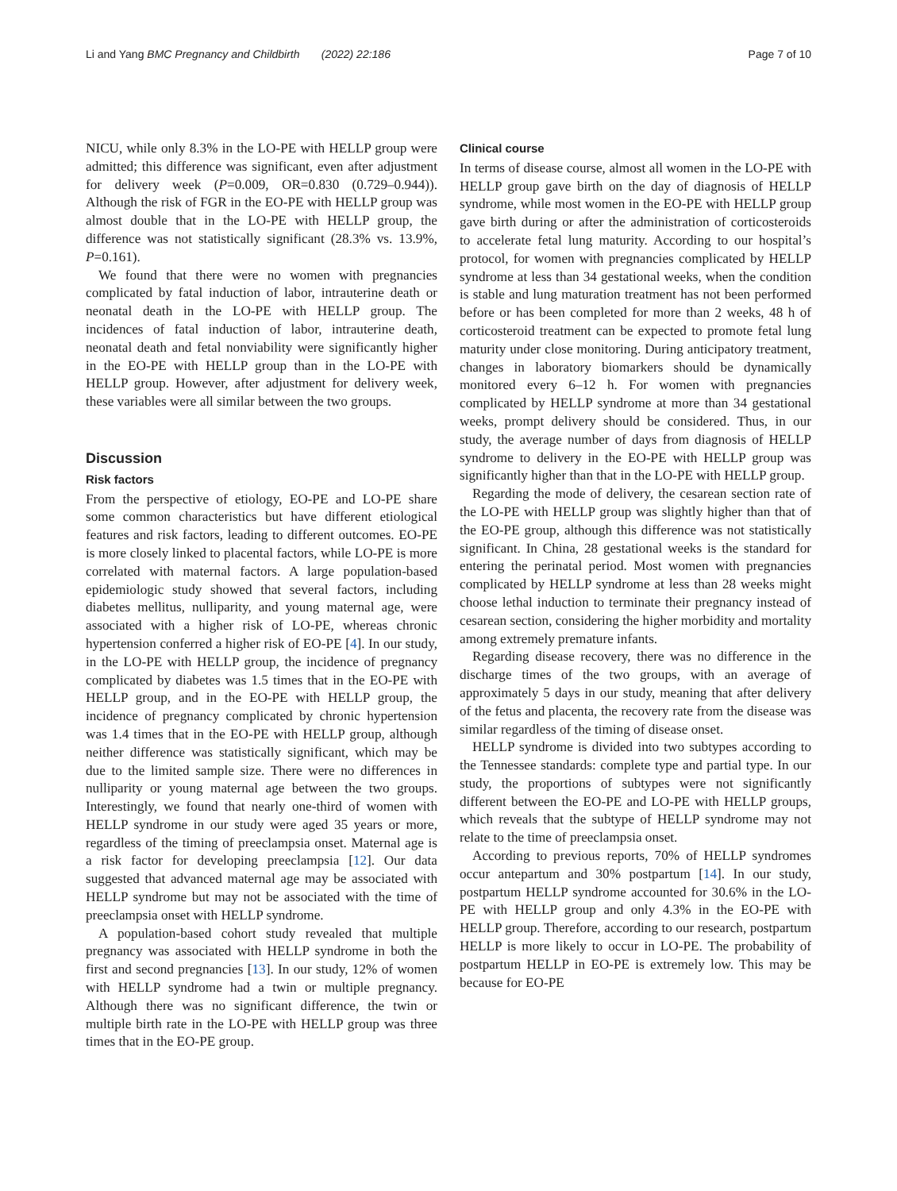Li and Yang BMC Pregnancy and Childbirth (2022) 22:186 Page 7 of 10
NICU, while only 8.3% in the LO-PE with HELLP group were admitted; this difference was significant, even after adjustment for delivery week (P=0.009, OR=0.830 (0.729–0.944)). Although the risk of FGR in the EO-PE with HELLP group was almost double that in the LO-PE with HELLP group, the difference was not statistically significant (28.3% vs. 13.9%, P=0.161).
We found that there were no women with pregnancies complicated by fatal induction of labor, intrauterine death or neonatal death in the LO-PE with HELLP group. The incidences of fatal induction of labor, intrauterine death, neonatal death and fetal nonviability were significantly higher in the EO-PE with HELLP group than in the LO-PE with HELLP group. However, after adjustment for delivery week, these variables were all similar between the two groups.
Discussion
Risk factors
From the perspective of etiology, EO-PE and LO-PE share some common characteristics but have different etiological features and risk factors, leading to different outcomes. EO-PE is more closely linked to placental factors, while LO-PE is more correlated with maternal factors. A large population-based epidemiologic study showed that several factors, including diabetes mellitus, nulliparity, and young maternal age, were associated with a higher risk of LO-PE, whereas chronic hypertension conferred a higher risk of EO-PE [4]. In our study, in the LO-PE with HELLP group, the incidence of pregnancy complicated by diabetes was 1.5 times that in the EO-PE with HELLP group, and in the EO-PE with HELLP group, the incidence of pregnancy complicated by chronic hypertension was 1.4 times that in the EO-PE with HELLP group, although neither difference was statistically significant, which may be due to the limited sample size. There were no differences in nulliparity or young maternal age between the two groups. Interestingly, we found that nearly one-third of women with HELLP syndrome in our study were aged 35 years or more, regardless of the timing of preeclampsia onset. Maternal age is a risk factor for developing preeclampsia [12]. Our data suggested that advanced maternal age may be associated with HELLP syndrome but may not be associated with the time of preeclampsia onset with HELLP syndrome.
A population-based cohort study revealed that multiple pregnancy was associated with HELLP syndrome in both the first and second pregnancies [13]. In our study, 12% of women with HELLP syndrome had a twin or multiple pregnancy. Although there was no significant difference, the twin or multiple birth rate in the LO-PE with HELLP group was three times that in the EO-PE group.
Clinical course
In terms of disease course, almost all women in the LO-PE with HELLP group gave birth on the day of diagnosis of HELLP syndrome, while most women in the EO-PE with HELLP group gave birth during or after the administration of corticosteroids to accelerate fetal lung maturity. According to our hospital’s protocol, for women with pregnancies complicated by HELLP syndrome at less than 34 gestational weeks, when the condition is stable and lung maturation treatment has not been performed before or has been completed for more than 2 weeks, 48 h of corticosteroid treatment can be expected to promote fetal lung maturity under close monitoring. During anticipatory treatment, changes in laboratory biomarkers should be dynamically monitored every 6–12 h. For women with pregnancies complicated by HELLP syndrome at more than 34 gestational weeks, prompt delivery should be considered. Thus, in our study, the average number of days from diagnosis of HELLP syndrome to delivery in the EO-PE with HELLP group was significantly higher than that in the LO-PE with HELLP group.
Regarding the mode of delivery, the cesarean section rate of the LO-PE with HELLP group was slightly higher than that of the EO-PE group, although this difference was not statistically significant. In China, 28 gestational weeks is the standard for entering the perinatal period. Most women with pregnancies complicated by HELLP syndrome at less than 28 weeks might choose lethal induction to terminate their pregnancy instead of cesarean section, considering the higher morbidity and mortality among extremely premature infants.
Regarding disease recovery, there was no difference in the discharge times of the two groups, with an average of approximately 5 days in our study, meaning that after delivery of the fetus and placenta, the recovery rate from the disease was similar regardless of the timing of disease onset.
HELLP syndrome is divided into two subtypes according to the Tennessee standards: complete type and partial type. In our study, the proportions of subtypes were not significantly different between the EO-PE and LO-PE with HELLP groups, which reveals that the subtype of HELLP syndrome may not relate to the time of preeclampsia onset.
According to previous reports, 70% of HELLP syndromes occur antepartum and 30% postpartum [14]. In our study, postpartum HELLP syndrome accounted for 30.6% in the LO-PE with HELLP group and only 4.3% in the EO-PE with HELLP group. Therefore, according to our research, postpartum HELLP is more likely to occur in LO-PE. The probability of postpartum HELLP in EO-PE is extremely low. This may be because for EO-PE